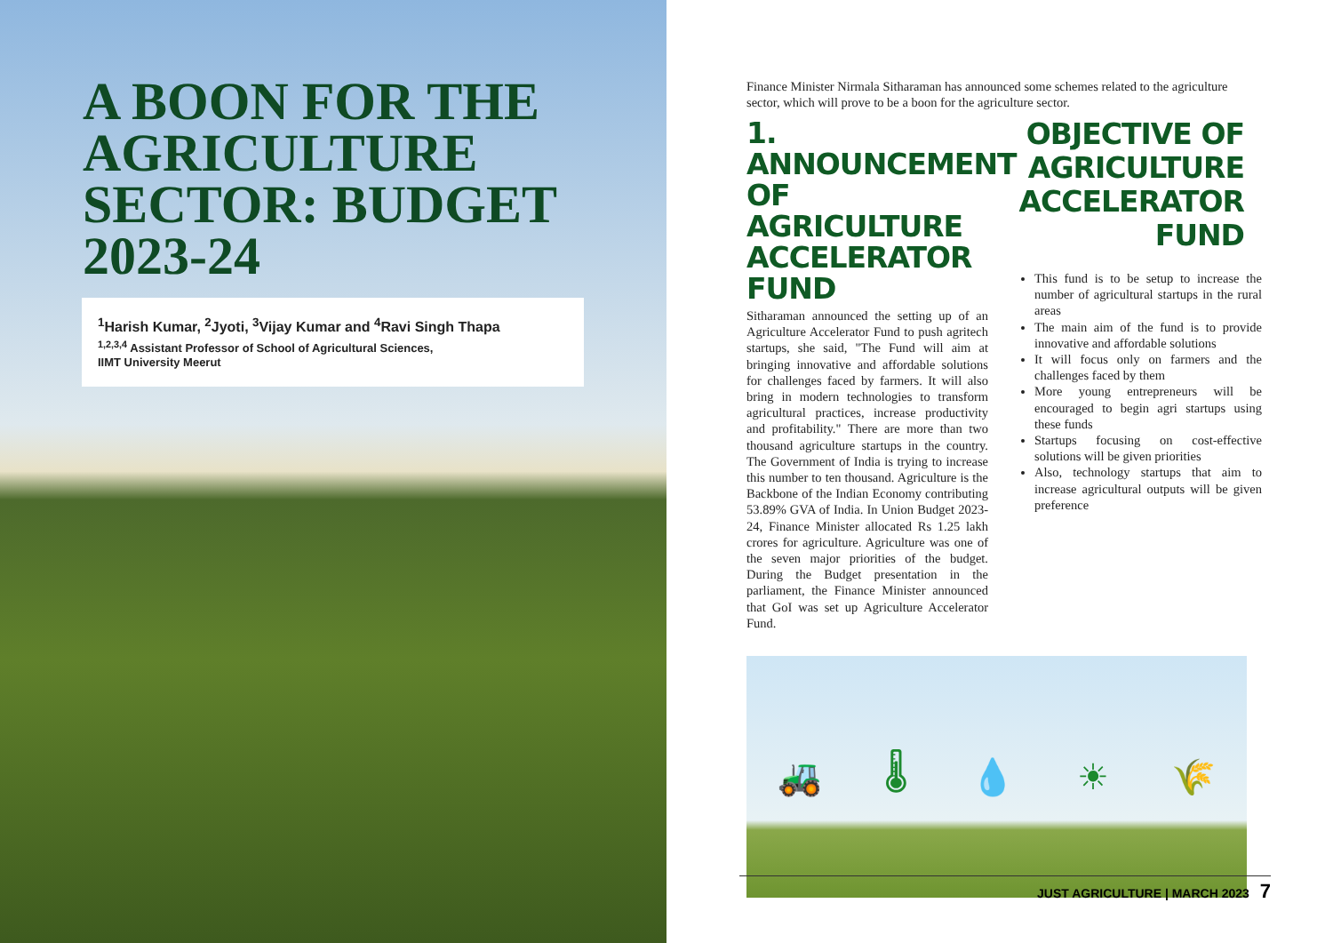A BOON FOR THE AGRICULTURE SECTOR: BUDGET 2023-24
<sup>1</sup> Harish Kumar, <sup>2</sup>Jyoti, <sup>3</sup>Vijay Kumar and <sup>4</sup>Ravi Singh Thapa
<sup>1,2,3,4</sup> Assistant Professor of School of Agricultural Sciences,
IIMT University Meerut
Finance Minister Nirmala Sitharaman has announced some schemes related to the agriculture sector, which will prove to be a boon for the agriculture sector.
1. ANNOUNCEMENT OF AGRICULTURE ACCELERATOR FUND
Sitharaman announced the setting up of an Agriculture Accelerator Fund to push agritech startups, she said, "The Fund will aim at bringing innovative and affordable solutions for challenges faced by farmers. It will also bring in modern technologies to transform agricultural practices, increase productivity and profitability." There are more than two thousand agriculture startups in the country. The Government of India is trying to increase this number to ten thousand. Agriculture is the Backbone of the Indian Economy contributing 53.89% GVA of India. In Union Budget 2023-24, Finance Minister allocated Rs 1.25 lakh crores for agriculture. Agriculture was one of the seven major priorities of the budget. During the Budget presentation in the parliament, the Finance Minister announced that GoI was set up Agriculture Accelerator Fund.
OBJECTIVE OF AGRICULTURE ACCELERATOR FUND
This fund is to be setup to increase the number of agricultural startups in the rural areas
The main aim of the fund is to provide innovative and affordable solutions
It will focus only on farmers and the challenges faced by them
More young entrepreneurs will be encouraged to begin agri startups using these funds
Startups focusing on cost-effective solutions will be given priorities
Also, technology startups that aim to increase agricultural outputs will be given preference
🚜 🌡 💧 ☀ 🌾
JUST AGRICULTURE | MARCH 2023 7